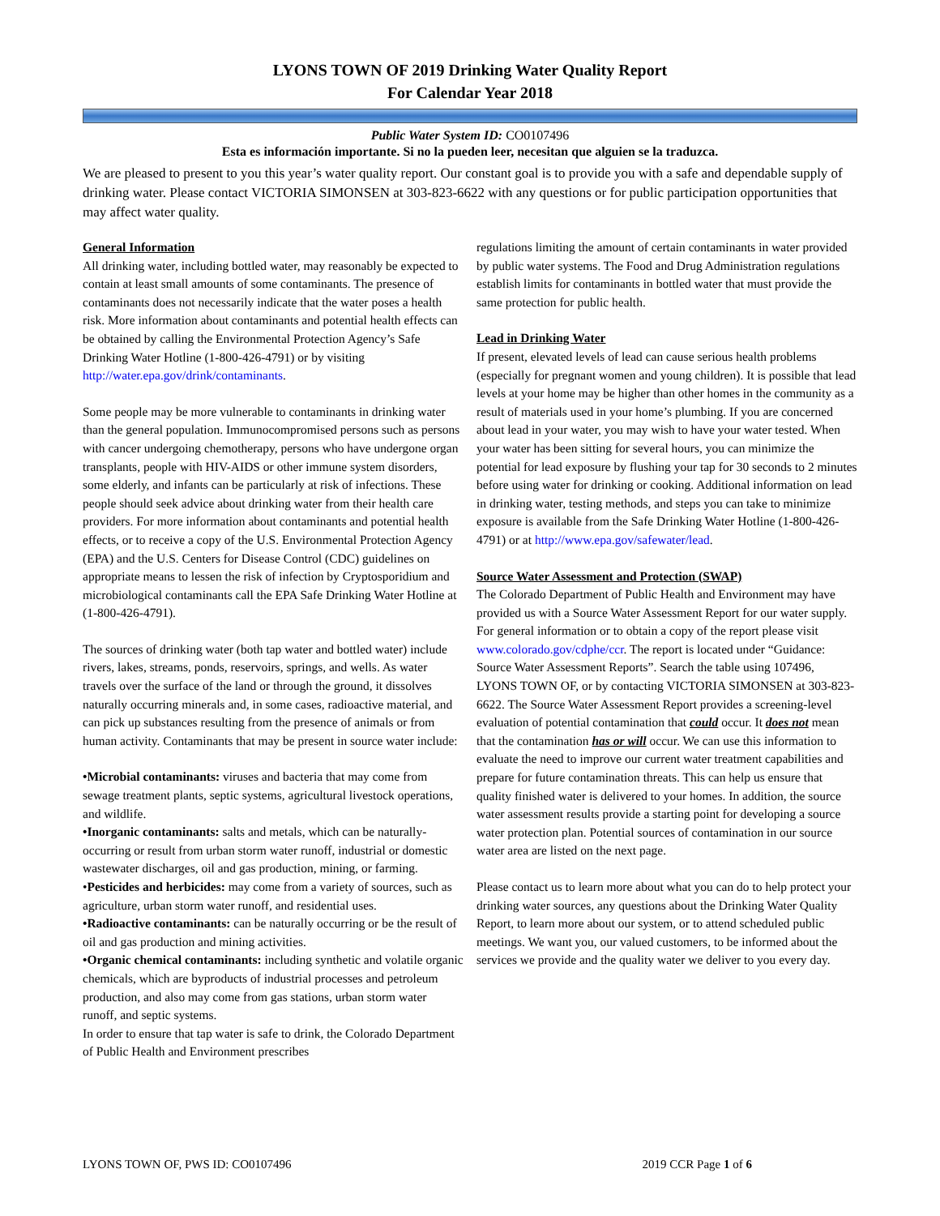LYONS TOWN OF 2019 Drinking Water Quality Report
For Calendar Year 2018
Public Water System ID: CO0107496
Esta es información importante. Si no la pueden leer, necesitan que alguien se la traduzca.
We are pleased to present to you this year’s water quality report. Our constant goal is to provide you with a safe and dependable supply of drinking water. Please contact VICTORIA SIMONSEN at 303-823-6622 with any questions or for public participation opportunities that may affect water quality.
General Information
All drinking water, including bottled water, may reasonably be expected to contain at least small amounts of some contaminants. The presence of contaminants does not necessarily indicate that the water poses a health risk. More information about contaminants and potential health effects can be obtained by calling the Environmental Protection Agency’s Safe Drinking Water Hotline (1-800-426-4791) or by visiting http://water.epa.gov/drink/contaminants.
Some people may be more vulnerable to contaminants in drinking water than the general population. Immunocompromised persons such as persons with cancer undergoing chemotherapy, persons who have undergone organ transplants, people with HIV-AIDS or other immune system disorders, some elderly, and infants can be particularly at risk of infections. These people should seek advice about drinking water from their health care providers. For more information about contaminants and potential health effects, or to receive a copy of the U.S. Environmental Protection Agency (EPA) and the U.S. Centers for Disease Control (CDC) guidelines on appropriate means to lessen the risk of infection by Cryptosporidium and microbiological contaminants call the EPA Safe Drinking Water Hotline at (1-800-426-4791).
The sources of drinking water (both tap water and bottled water) include rivers, lakes, streams, ponds, reservoirs, springs, and wells. As water travels over the surface of the land or through the ground, it dissolves naturally occurring minerals and, in some cases, radioactive material, and can pick up substances resulting from the presence of animals or from human activity. Contaminants that may be present in source water include:
•Microbial contaminants: viruses and bacteria that may come from sewage treatment plants, septic systems, agricultural livestock operations, and wildlife.
•Inorganic contaminants: salts and metals, which can be naturally-occurring or result from urban storm water runoff, industrial or domestic wastewater discharges, oil and gas production, mining, or farming.
•Pesticides and herbicides: may come from a variety of sources, such as agriculture, urban storm water runoff, and residential uses.
•Radioactive contaminants: can be naturally occurring or be the result of oil and gas production and mining activities.
•Organic chemical contaminants: including synthetic and volatile organic chemicals, which are byproducts of industrial processes and petroleum production, and also may come from gas stations, urban storm water runoff, and septic systems.
In order to ensure that tap water is safe to drink, the Colorado Department of Public Health and Environment prescribes
regulations limiting the amount of certain contaminants in water provided by public water systems. The Food and Drug Administration regulations establish limits for contaminants in bottled water that must provide the same protection for public health.
Lead in Drinking Water
If present, elevated levels of lead can cause serious health problems (especially for pregnant women and young children). It is possible that lead levels at your home may be higher than other homes in the community as a result of materials used in your home’s plumbing. If you are concerned about lead in your water, you may wish to have your water tested. When your water has been sitting for several hours, you can minimize the potential for lead exposure by flushing your tap for 30 seconds to 2 minutes before using water for drinking or cooking. Additional information on lead in drinking water, testing methods, and steps you can take to minimize exposure is available from the Safe Drinking Water Hotline (1-800-426-4791) or at http://www.epa.gov/safewater/lead.
Source Water Assessment and Protection (SWAP)
The Colorado Department of Public Health and Environment may have provided us with a Source Water Assessment Report for our water supply. For general information or to obtain a copy of the report please visit www.colorado.gov/cdphe/ccr. The report is located under “Guidance: Source Water Assessment Reports”. Search the table using 107496, LYONS TOWN OF, or by contacting VICTORIA SIMONSEN at 303-823-6622. The Source Water Assessment Report provides a screening-level evaluation of potential contamination that could occur. It does not mean that the contamination has or will occur. We can use this information to evaluate the need to improve our current water treatment capabilities and prepare for future contamination threats. This can help us ensure that quality finished water is delivered to your homes. In addition, the source water assessment results provide a starting point for developing a source water protection plan. Potential sources of contamination in our source water area are listed on the next page.
Please contact us to learn more about what you can do to help protect your drinking water sources, any questions about the Drinking Water Quality Report, to learn more about our system, or to attend scheduled public meetings. We want you, our valued customers, to be informed about the services we provide and the quality water we deliver to you every day.
LYONS TOWN OF, PWS ID: CO0107496 2019 CCR Page 1 of 6